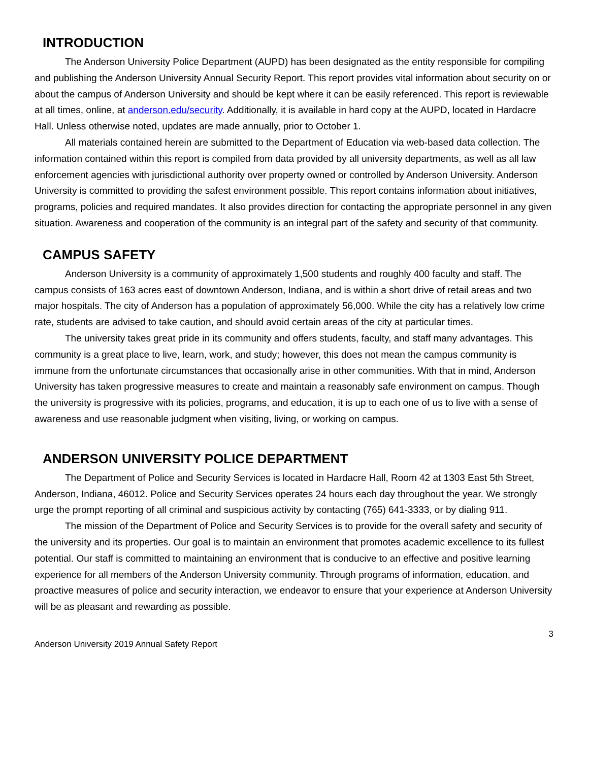INTRODUCTION
The Anderson University Police Department (AUPD) has been designated as the entity responsible for compiling and publishing the Anderson University Annual Security Report. This report provides vital information about security on or about the campus of Anderson University and should be kept where it can be easily referenced. This report is reviewable at all times, online, at anderson.edu/security. Additionally, it is available in hard copy at the AUPD, located in Hardacre Hall. Unless otherwise noted, updates are made annually, prior to October 1.
All materials contained herein are submitted to the Department of Education via web-based data collection. The information contained within this report is compiled from data provided by all university departments, as well as all law enforcement agencies with jurisdictional authority over property owned or controlled by Anderson University. Anderson University is committed to providing the safest environment possible. This report contains information about initiatives, programs, policies and required mandates. It also provides direction for contacting the appropriate personnel in any given situation. Awareness and cooperation of the community is an integral part of the safety and security of that community.
CAMPUS SAFETY
Anderson University is a community of approximately 1,500 students and roughly 400 faculty and staff. The campus consists of 163 acres east of downtown Anderson, Indiana, and is within a short drive of retail areas and two major hospitals. The city of Anderson has a population of approximately 56,000. While the city has a relatively low crime rate, students are advised to take caution, and should avoid certain areas of the city at particular times.
The university takes great pride in its community and offers students, faculty, and staff many advantages. This community is a great place to live, learn, work, and study; however, this does not mean the campus community is immune from the unfortunate circumstances that occasionally arise in other communities. With that in mind, Anderson University has taken progressive measures to create and maintain a reasonably safe environment on campus. Though the university is progressive with its policies, programs, and education, it is up to each one of us to live with a sense of awareness and use reasonable judgment when visiting, living, or working on campus.
ANDERSON UNIVERSITY POLICE DEPARTMENT
The Department of Police and Security Services is located in Hardacre Hall, Room 42 at 1303 East 5th Street, Anderson, Indiana, 46012. Police and Security Services operates 24 hours each day throughout the year. We strongly urge the prompt reporting of all criminal and suspicious activity by contacting (765) 641-3333, or by dialing 911.
The mission of the Department of Police and Security Services is to provide for the overall safety and security of the university and its properties. Our goal is to maintain an environment that promotes academic excellence to its fullest potential. Our staff is committed to maintaining an environment that is conducive to an effective and positive learning experience for all members of the Anderson University community. Through programs of information, education, and proactive measures of police and security interaction, we endeavor to ensure that your experience at Anderson University will be as pleasant and rewarding as possible.
3
Anderson University 2019 Annual Safety Report